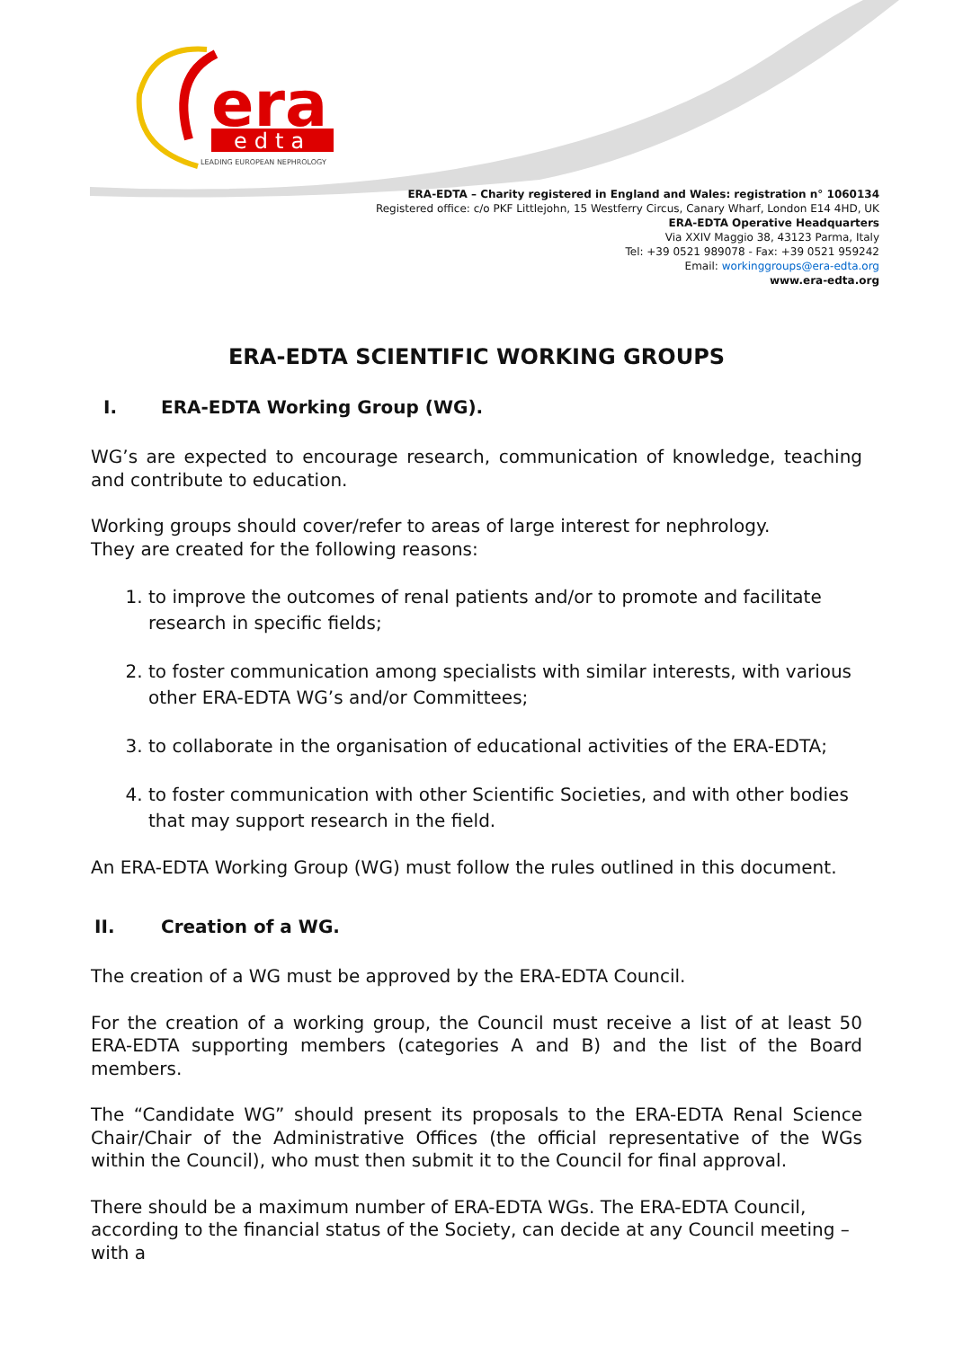era
edta
LEADING EUROPEAN NEPHROLOGY
ERA-EDTA – Charity registered in England and Wales: registration n° 1060134
Registered office: c/o PKF Littlejohn, 15 Westferry Circus, Canary Wharf, London E14 4HD, UK
ERA-EDTA Operative Headquarters
Via XXIV Maggio 38, 43123 Parma, Italy
Tel: +39 0521 989078 - Fax: +39 0521 959242
Email: workinggroups@era-edta.org
www.era-edta.org
ERA-EDTA SCIENTIFIC WORKING GROUPS
I. ERA-EDTA Working Group (WG).
WG’s are expected to encourage research, communication of knowledge, teaching and contribute to education.
Working groups should cover/refer to areas of large interest for nephrology.
They are created for the following reasons:
1. to improve the outcomes of renal patients and/or to promote and facilitate research in specific fields;
2. to foster communication among specialists with similar interests, with various other ERA-EDTA WG’s and/or Committees;
3. to collaborate in the organisation of educational activities of the ERA-EDTA;
4. to foster communication with other Scientific Societies, and with other bodies that may support research in the field.
An ERA-EDTA Working Group (WG) must follow the rules outlined in this document.
II. Creation of a WG.
The creation of a WG must be approved by the ERA-EDTA Council.
For the creation of a working group, the Council must receive a list of at least 50 ERA-EDTA supporting members (categories A and B) and the list of the Board members.
The “Candidate WG” should present its proposals to the ERA-EDTA Renal Science Chair/Chair of the Administrative Offices (the official representative of the WGs within the Council), who must then submit it to the Council for final approval.
There should be a maximum number of ERA-EDTA WGs. The ERA-EDTA Council,
according to the financial status of the Society, can decide at any Council meeting – with a